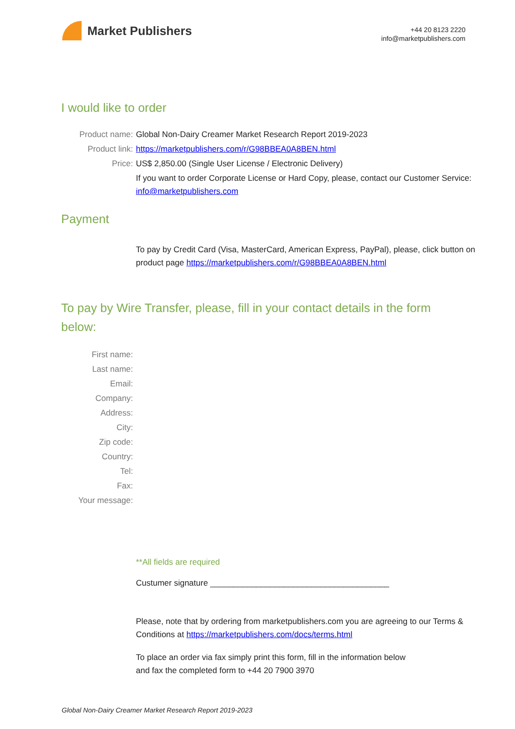Market Publishers
+44 20 8123 2220
info@marketpublishers.com
I would like to order
Product name: Global Non-Dairy Creamer Market Research Report 2019-2023
Product link: https://marketpublishers.com/r/G98BBEA0A8BEN.html
Price: US$ 2,850.00 (Single User License / Electronic Delivery)
If you want to order Corporate License or Hard Copy, please, contact our Customer Service:
info@marketpublishers.com
Payment
To pay by Credit Card (Visa, MasterCard, American Express, PayPal), please, click button on product page https://marketpublishers.com/r/G98BBEA0A8BEN.html
To pay by Wire Transfer, please, fill in your contact details in the form below:
First name:
Last name:
Email:
Company:
Address:
City:
Zip code:
Country:
Tel:
Fax:
Your message:
**All fields are required
Custumer signature _______________________________________
Please, note that by ordering from marketpublishers.com you are agreeing to our Terms & Conditions at https://marketpublishers.com/docs/terms.html
To place an order via fax simply print this form, fill in the information below
and fax the completed form to +44 20 7900 3970
Global Non-Dairy Creamer Market Research Report 2019-2023